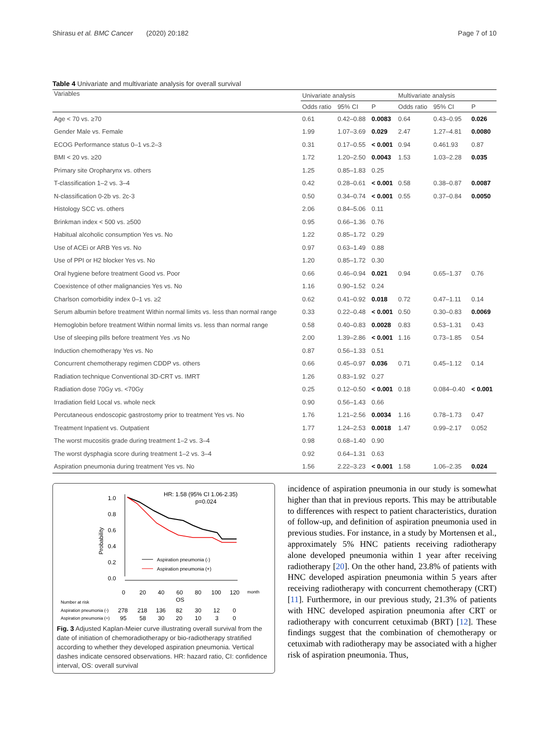Shirasu et al. BMC Cancer (2020) 20:182 Page 7 of 10
Table 4 Univariate and multivariate analysis for overall survival
| Variables | Univariate analysis | | | Multivariate analysis | | |
| --- | --- | --- | --- | --- | --- | --- |
| | Odds ratio | 95% CI | P | Odds ratio | 95% CI | P |
| Age < 70 vs. ≥70 | 0.61 | 0.42–0.88 | 0.0083 | 0.64 | 0.43–0.95 | 0.026 |
| Gender Male vs. Female | 1.99 | 1.07–3.69 | 0.029 | 2.47 | 1.27–4.81 | 0.0080 |
| ECOG Performance status 0–1 vs.2–3 | 0.31 | 0.17–0.55 | < 0.001 | 0.94 | 0.461.93 | 0.87 |
| BMI < 20 vs. ≥20 | 1.72 | 1.20–2.50 | 0.0043 | 1.53 | 1.03–2.28 | 0.035 |
| Primary site Oropharynx vs. others | 1.25 | 0.85–1.83 | 0.25 | | | |
| T-classification 1–2 vs. 3–4 | 0.42 | 0.28–0.61 | < 0.001 | 0.58 | 0.38–0.87 | 0.0087 |
| N-classification 0-2b vs. 2c-3 | 0.50 | 0.34–0.74 | < 0.001 | 0.55 | 0.37–0.84 | 0.0050 |
| Histology SCC vs. others | 2.06 | 0.84–5.06 | 0.11 | | | |
| Brinkman index < 500 vs. ≥500 | 0.95 | 0.66–1.36 | 0.76 | | | |
| Habitual alcoholic consumption Yes vs. No | 1.22 | 0.85–1.72 | 0.29 | | | |
| Use of ACEi or ARB Yes vs. No | 0.97 | 0.63–1.49 | 0.88 | | | |
| Use of PPI or H2 blocker Yes vs. No | 1.20 | 0.85–1.72 | 0.30 | | | |
| Oral hygiene before treatment Good vs. Poor | 0.66 | 0.46–0.94 | 0.021 | 0.94 | 0.65–1.37 | 0.76 |
| Coexistence of other malignancies Yes vs. No | 1.16 | 0.90–1.52 | 0.24 | | | |
| Charlson comorbidity index 0–1 vs. ≥2 | 0.62 | 0.41–0.92 | 0.018 | 0.72 | 0.47–1.11 | 0.14 |
| Serum albumin before treatment Within normal limits vs. less than normal range | 0.33 | 0.22–0.48 | < 0.001 | 0.50 | 0.30–0.83 | 0.0069 |
| Hemoglobin before treatment Within normal limits vs. less than normal range | 0.58 | 0.40–0.83 | 0.0028 | 0.83 | 0.53–1.31 | 0.43 |
| Use of sleeping pills before treatment Yes .vs No | 2.00 | 1.39–2.86 | < 0.001 | 1.16 | 0.73–1.85 | 0.54 |
| Induction chemotherapy Yes vs. No | 0.87 | 0.56–1.33 | 0.51 | | | |
| Concurrent chemotherapy regimen CDDP vs. others | 0.66 | 0.45–0.97 | 0.036 | 0.71 | 0.45–1.12 | 0.14 |
| Radiation technique Conventional 3D-CRT vs. IMRT | 1.26 | 0.83–1.92 | 0.27 | | | |
| Radiation dose 70Gy vs. <70Gy | 0.25 | 0.12–0.50 | < 0.001 | 0.18 | 0.084–0.40 | < 0.001 |
| Irradiation field Local vs. whole neck | 0.90 | 0.56–1.43 | 0.66 | | | |
| Percutaneous endoscopic gastrostomy prior to treatment Yes vs. No | 1.76 | 1.21–2.56 | 0.0034 | 1.16 | 0.78–1.73 | 0.47 |
| Treatment Inpatient vs. Outpatient | 1.77 | 1.24–2.53 | 0.0018 | 1.47 | 0.99–2.17 | 0.052 |
| The worst mucositis grade during treatment 1–2 vs. 3–4 | 0.98 | 0.68–1.40 | 0.90 | | | |
| The worst dysphagia score during treatment 1–2 vs. 3–4 | 0.92 | 0.64–1.31 | 0.63 | | | |
| Aspiration pneumonia during treatment Yes vs. No | 1.56 | 2.22–3.23 | < 0.001 | 1.58 | 1.06–2.35 | 0.024 |
HR: 1.58 (95% CI 1.06-2.35)
p=0.024
1.0
0.8
0.6
0.4
0.2
0.0
Probability
Aspiration pneumonia (-)
Aspiration pneumonia (+)
0
20
40
60
80
100
120
month
OS
Number at risk
Aspiration pneumonia (-)
278
218
136
82
30
12
0
Aspiration pneumonia (+)
95
58
30
20
10
3
0
Fig. 3 Adjusted Kaplan-Meier curve illustrating overall survival from the date of initiation of chemoradiotherapy or bio-radiotherapy stratified according to whether they developed aspiration pneumonia. Vertical dashes indicate censored observations. HR: hazard ratio, CI: confidence interval, OS: overall survival
incidence of aspiration pneumonia in our study is somewhat higher than that in previous reports. This may be attributable to differences with respect to patient characteristics, duration of follow-up, and definition of aspiration pneumonia used in previous studies. For instance, in a study by Mortensen et al., approximately 5% HNC patients receiving radiotherapy alone developed pneumonia within 1 year after receiving radiotherapy [20]. On the other hand, 23.8% of patients with HNC developed aspiration pneumonia within 5 years after receiving radiotherapy with concurrent chemotherapy (CRT) [11]. Furthermore, in our previous study, 21.3% of patients with HNC developed aspiration pneumonia after CRT or radiotherapy with concurrent cetuximab (BRT) [12]. These findings suggest that the combination of chemotherapy or cetuximab with radiotherapy may be associated with a higher risk of aspiration pneumonia. Thus,